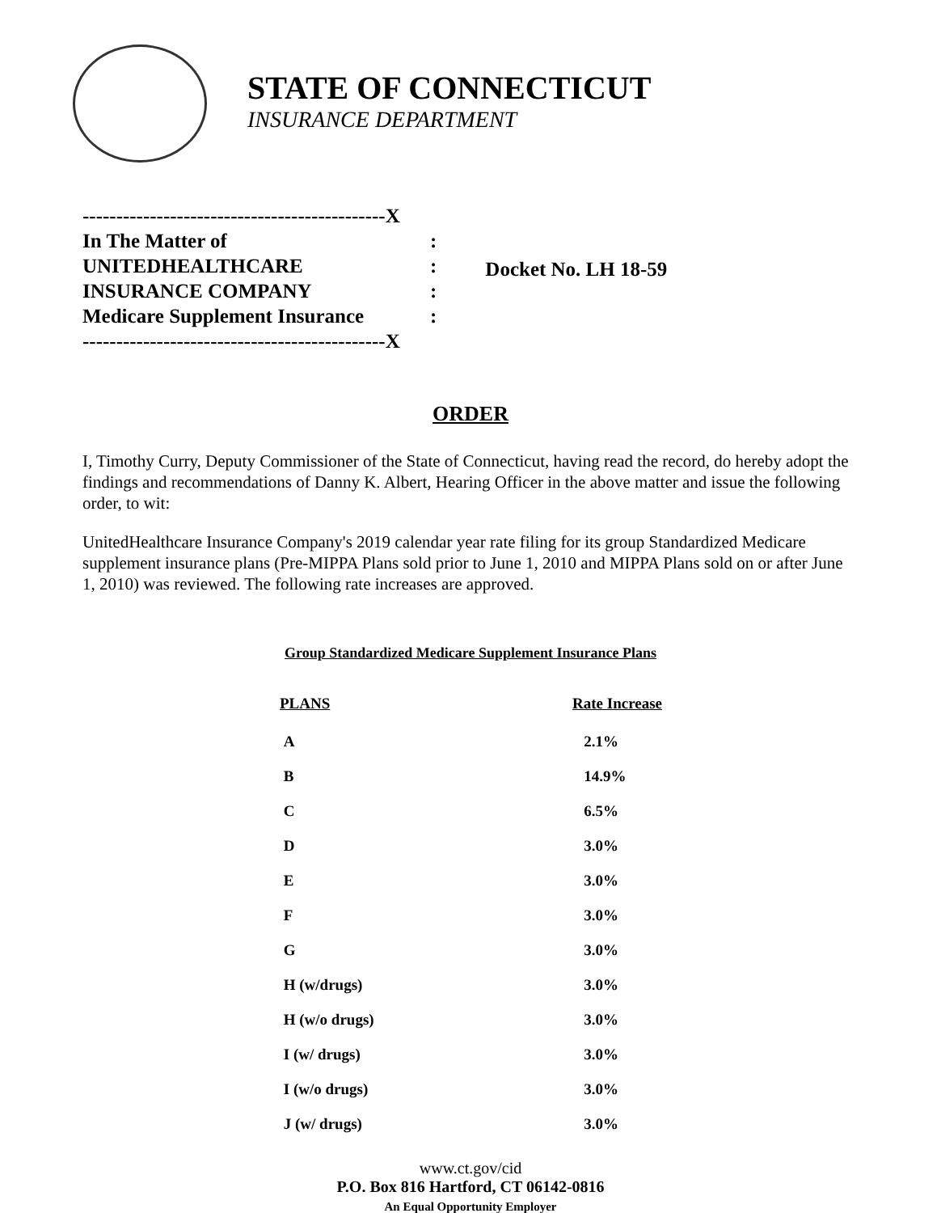STATE OF CONNECTICUT
INSURANCE DEPARTMENT
| ---------------------------------------------X | |
| In The Matter of | : |
| UNITEDHEALTHCARE | : |
| INSURANCE COMPANY | : |
| Medicare Supplement Insurance | : |
| ---------------------------------------------X | |
Docket No. LH 18-59
ORDER
I, Timothy Curry, Deputy Commissioner of the State of Connecticut, having read the record, do hereby adopt the findings and recommendations of Danny K. Albert, Hearing Officer in the above matter and issue the following order, to wit:
UnitedHealthcare Insurance Company's 2019 calendar year rate filing for its group Standardized Medicare supplement insurance plans (Pre-MIPPA Plans sold prior to June 1, 2010 and MIPPA Plans sold on or after June 1, 2010) was reviewed. The following rate increases are approved.
Group Standardized Medicare Supplement Insurance Plans
| PLANS | Rate Increase |
| --- | --- |
| A | 2.1% |
| B | 14.9% |
| C | 6.5% |
| D | 3.0% |
| E | 3.0% |
| F | 3.0% |
| G | 3.0% |
| H (w/drugs) | 3.0% |
| H (w/o drugs) | 3.0% |
| I (w/ drugs) | 3.0% |
| I (w/o drugs) | 3.0% |
| J (w/ drugs) | 3.0% |
www.ct.gov/cid
P.O. Box 816 Hartford, CT 06142-0816
An Equal Opportunity Employer